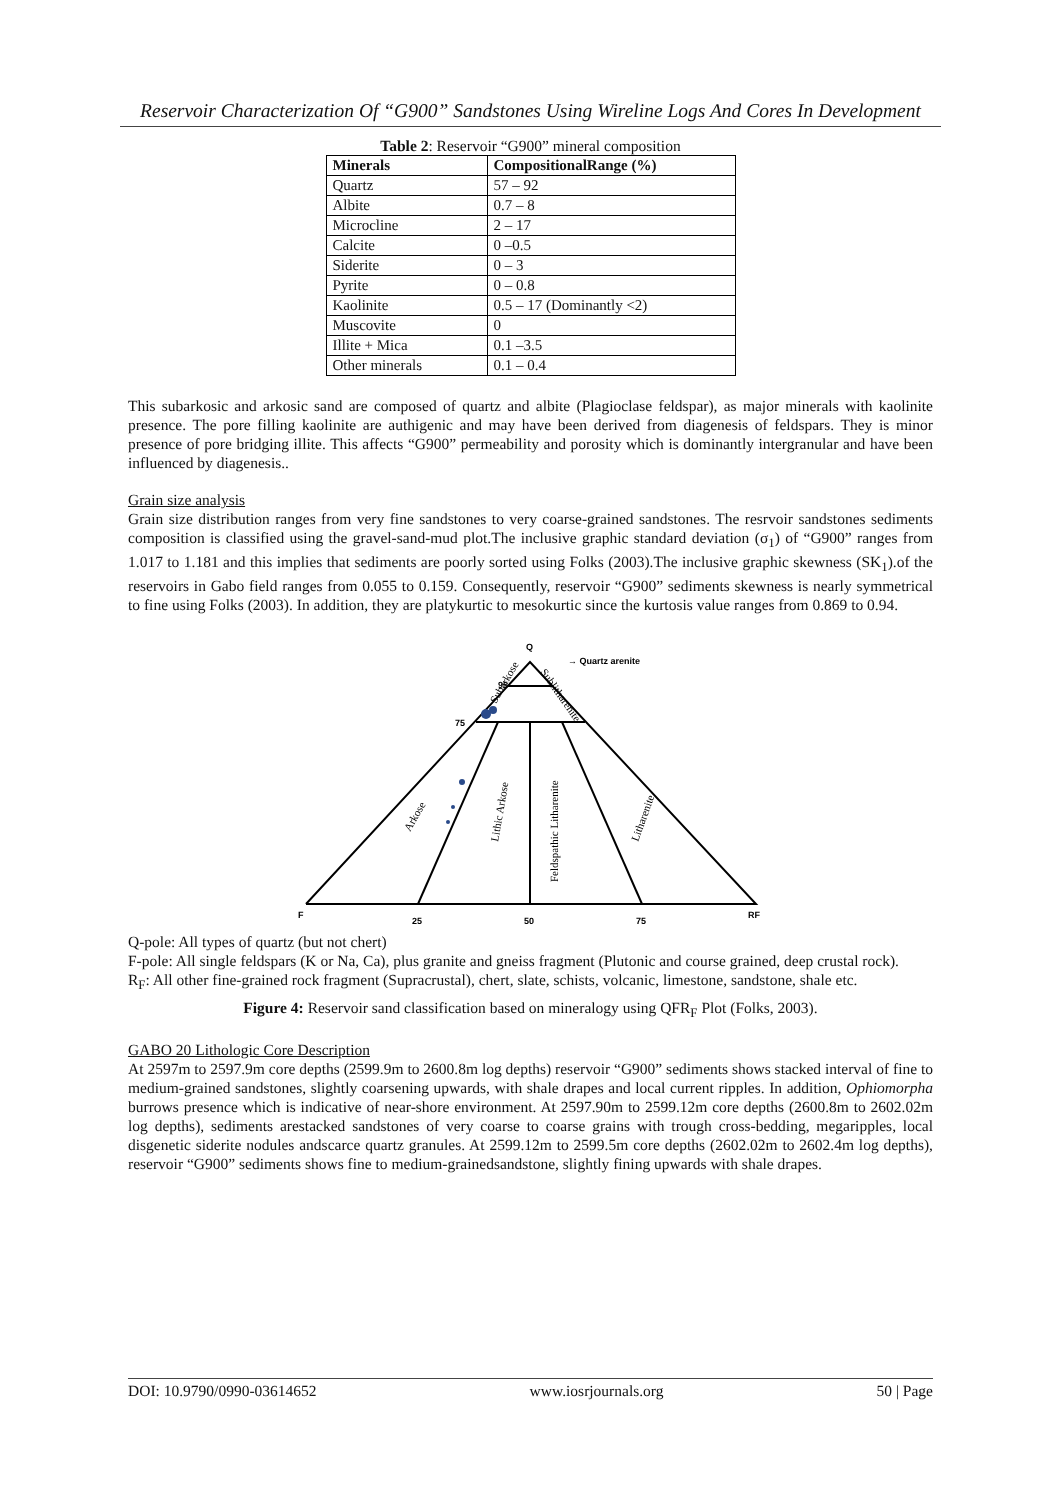Reservoir Characterization Of “G900” Sandstones Using Wireline Logs And Cores In Development
Table 2: Reservoir “G900” mineral composition
| Minerals | CompositionalRange (%) |
| --- | --- |
| Quartz | 57 – 92 |
| Albite | 0.7 – 8 |
| Microcline | 2 – 17 |
| Calcite | 0 –0.5 |
| Siderite | 0 – 3 |
| Pyrite | 0 – 0.8 |
| Kaolinite | 0.5 – 17 (Dominantly <2) |
| Muscovite | 0 |
| Illite + Mica | 0.1 –3.5 |
| Other minerals | 0.1 – 0.4 |
This subarkosic and arkosic sand are composed of quartz and albite (Plagioclase feldspar), as major minerals with kaolinite presence. The pore filling kaolinite are authigenic and may have been derived from diagenesis of feldspars. They is minor presence of pore bridging illite. This affects “G900” permeability and porosity which is dominantly intergranular and have been influenced by diagenesis..
Grain size analysis
Grain size distribution ranges from very fine sandstones to very coarse-grained sandstones. The resrvoir sandstones sediments composition is classified using the gravel-sand-mud plot.The inclusive graphic standard deviation (σ<sub>1</sub>) of “G900” ranges from 1.017 to 1.181 and this implies that sediments are poorly sorted using Folks (2003).The inclusive graphic skewness (SK<sub>1</sub>).of the reservoirs in Gabo field ranges from 0.055 to 0.159. Consequently, reservoir “G900” sediments skewness is nearly symmetrical to fine using Folks (2003). In addition, they are platykurtic to mesokurtic since the kurtosis value ranges from 0.869 to 0.94.
Q
95
75
F
25
50
75
RF
→ Quartz arenite
Arkose
Lithic Arkose
Feldspathic Litharenite
Litharenite
Subarkose
Sublitharenite
Q-pole: All types of quartz (but not chert)
F-pole: All single feldspars (K or Na, Ca), plus granite and gneiss fragment (Plutonic and course grained, deep crustal rock).
R<sub>F</sub>: All other fine-grained rock fragment (Supracrustal), chert, slate, schists, volcanic, limestone, sandstone, shale etc.
Figure 4: Reservoir sand classification based on mineralogy using QFR<sub>F</sub> Plot (Folks, 2003).
GABO 20 Lithologic Core Description
At 2597m to 2597.9m core depths (2599.9m to 2600.8m log depths) reservoir “G900” sediments shows stacked interval of fine to medium-grained sandstones, slightly coarsening upwards, with shale drapes and local current ripples. In addition, Ophiomorpha burrows presence which is indicative of near-shore environment. At 2597.90m to 2599.12m core depths (2600.8m to 2602.02m log depths), sediments arestacked sandstones of very coarse to coarse grains with trough cross-bedding, megaripples, local disgenetic siderite nodules andscarce quartz granules. At 2599.12m to 2599.5m core depths (2602.02m to 2602.4m log depths), reservoir “G900” sediments shows fine to medium-grainedsandstone, slightly fining upwards with shale drapes.
DOI: 10.9790/0990-03614652 www.iosrjournals.org 50 | Page